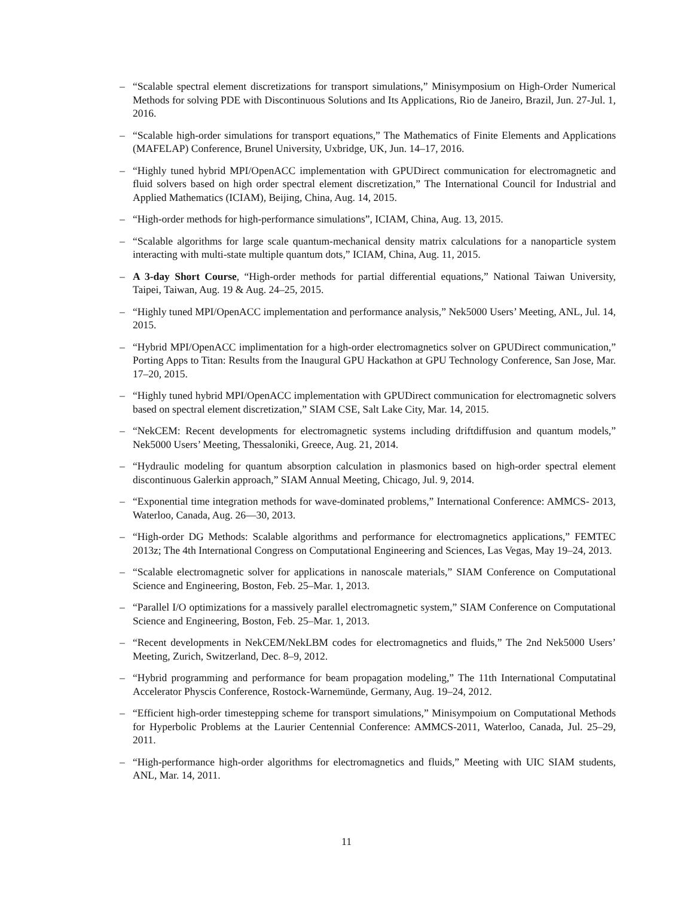– “Scalable spectral element discretizations for transport simulations,” Minisymposium on High-Order Numerical Methods for solving PDE with Discontinuous Solutions and Its Applications, Rio de Janeiro, Brazil, Jun. 27-Jul. 1, 2016.
– “Scalable high-order simulations for transport equations,” The Mathematics of Finite Elements and Applications (MAFELAP) Conference, Brunel University, Uxbridge, UK, Jun. 14–17, 2016.
– “Highly tuned hybrid MPI/OpenACC implementation with GPUDirect communication for electromagnetic and fluid solvers based on high order spectral element discretization,” The International Council for Industrial and Applied Mathematics (ICIAM), Beijing, China, Aug. 14, 2015.
– “High-order methods for high-performance simulations”, ICIAM, China, Aug. 13, 2015.
– “Scalable algorithms for large scale quantum-mechanical density matrix calculations for a nanoparticle system interacting with multi-state multiple quantum dots,” ICIAM, China, Aug. 11, 2015.
– A 3-day Short Course, “High-order methods for partial differential equations,” National Taiwan University, Taipei, Taiwan, Aug. 19 & Aug. 24–25, 2015.
– “Highly tuned MPI/OpenACC implementation and performance analysis,” Nek5000 Users’ Meeting, ANL, Jul. 14, 2015.
– “Hybrid MPI/OpenACC implimentation for a high-order electromagnetics solver on GPUDirect communication,” Porting Apps to Titan: Results from the Inaugural GPU Hackathon at GPU Technology Conference, San Jose, Mar. 17–20, 2015.
– “Highly tuned hybrid MPI/OpenACC implementation with GPUDirect communication for electromagnetic solvers based on spectral element discretization,” SIAM CSE, Salt Lake City, Mar. 14, 2015.
– “NekCEM: Recent developments for electromagnetic systems including driftdiffusion and quantum models,” Nek5000 Users’ Meeting, Thessaloniki, Greece, Aug. 21, 2014.
– “Hydraulic modeling for quantum absorption calculation in plasmonics based on high-order spectral element discontinuous Galerkin approach,” SIAM Annual Meeting, Chicago, Jul. 9, 2014.
– “Exponential time integration methods for wave-dominated problems,” International Conference: AMMCS- 2013, Waterloo, Canada, Aug. 26—30, 2013.
– “High-order DG Methods: Scalable algorithms and performance for electromagnetics applications,” FEMTEC 2013z; The 4th International Congress on Computational Engineering and Sciences, Las Vegas, May 19–24, 2013.
– “Scalable electromagnetic solver for applications in nanoscale materials,” SIAM Conference on Computational Science and Engineering, Boston, Feb. 25–Mar. 1, 2013.
– “Parallel I/O optimizations for a massively parallel electromagnetic system,” SIAM Conference on Computational Science and Engineering, Boston, Feb. 25–Mar. 1, 2013.
– “Recent developments in NekCEM/NekLBM codes for electromagnetics and fluids,” The 2nd Nek5000 Users’ Meeting, Zurich, Switzerland, Dec. 8–9, 2012.
– “Hybrid programming and performance for beam propagation modeling,” The 11th International Computatinal Accelerator Physcis Conference, Rostock-Warnemünde, Germany, Aug. 19–24, 2012.
– “Efficient high-order timestepping scheme for transport simulations,” Minisympoium on Computational Methods for Hyperbolic Problems at the Laurier Centennial Conference: AMMCS-2011, Waterloo, Canada, Jul. 25–29, 2011.
– “High-performance high-order algorithms for electromagnetics and fluids,” Meeting with UIC SIAM students, ANL, Mar. 14, 2011.
11